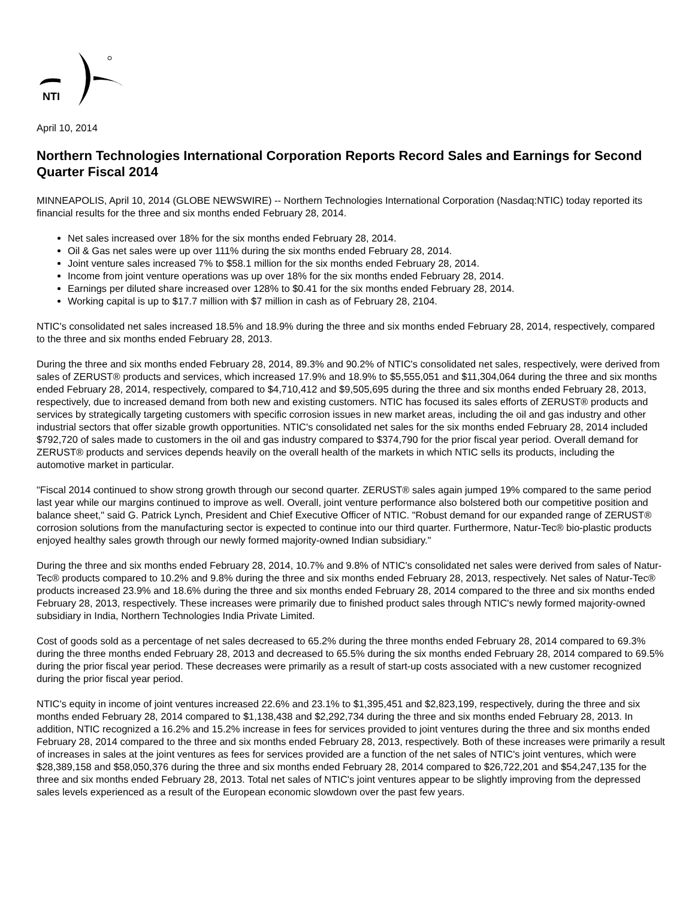NTI
April 10, 2014
Northern Technologies International Corporation Reports Record Sales and Earnings for Second Quarter Fiscal 2014
MINNEAPOLIS, April 10, 2014 (GLOBE NEWSWIRE) -- Northern Technologies International Corporation (Nasdaq:NTIC) today reported its financial results for the three and six months ended February 28, 2014.
Net sales increased over 18% for the six months ended February 28, 2014.
Oil & Gas net sales were up over 111% during the six months ended February 28, 2014.
Joint venture sales increased 7% to $58.1 million for the six months ended February 28, 2014.
Income from joint venture operations was up over 18% for the six months ended February 28, 2014.
Earnings per diluted share increased over 128% to $0.41 for the six months ended February 28, 2014.
Working capital is up to $17.7 million with $7 million in cash as of February 28, 2104.
NTIC's consolidated net sales increased 18.5% and 18.9% during the three and six months ended February 28, 2014, respectively, compared to the three and six months ended February 28, 2013.
During the three and six months ended February 28, 2014, 89.3% and 90.2% of NTIC's consolidated net sales, respectively, were derived from sales of ZERUST® products and services, which increased 17.9% and 18.9% to $5,555,051 and $11,304,064 during the three and six months ended February 28, 2014, respectively, compared to $4,710,412 and $9,505,695 during the three and six months ended February 28, 2013, respectively, due to increased demand from both new and existing customers. NTIC has focused its sales efforts of ZERUST® products and services by strategically targeting customers with specific corrosion issues in new market areas, including the oil and gas industry and other industrial sectors that offer sizable growth opportunities. NTIC's consolidated net sales for the six months ended February 28, 2014 included $792,720 of sales made to customers in the oil and gas industry compared to $374,790 for the prior fiscal year period. Overall demand for ZERUST® products and services depends heavily on the overall health of the markets in which NTIC sells its products, including the automotive market in particular.
"Fiscal 2014 continued to show strong growth through our second quarter. ZERUST® sales again jumped 19% compared to the same period last year while our margins continued to improve as well. Overall, joint venture performance also bolstered both our competitive position and balance sheet," said G. Patrick Lynch, President and Chief Executive Officer of NTIC. "Robust demand for our expanded range of ZERUST® corrosion solutions from the manufacturing sector is expected to continue into our third quarter. Furthermore, Natur-Tec® bio-plastic products enjoyed healthy sales growth through our newly formed majority-owned Indian subsidiary."
During the three and six months ended February 28, 2014, 10.7% and 9.8% of NTIC's consolidated net sales were derived from sales of Natur-Tec® products compared to 10.2% and 9.8% during the three and six months ended February 28, 2013, respectively. Net sales of Natur-Tec® products increased 23.9% and 18.6% during the three and six months ended February 28, 2014 compared to the three and six months ended February 28, 2013, respectively. These increases were primarily due to finished product sales through NTIC's newly formed majority-owned subsidiary in India, Northern Technologies India Private Limited.
Cost of goods sold as a percentage of net sales decreased to 65.2% during the three months ended February 28, 2014 compared to 69.3% during the three months ended February 28, 2013 and decreased to 65.5% during the six months ended February 28, 2014 compared to 69.5% during the prior fiscal year period. These decreases were primarily as a result of start-up costs associated with a new customer recognized during the prior fiscal year period.
NTIC's equity in income of joint ventures increased 22.6% and 23.1% to $1,395,451 and $2,823,199, respectively, during the three and six months ended February 28, 2014 compared to $1,138,438 and $2,292,734 during the three and six months ended February 28, 2013. In addition, NTIC recognized a 16.2% and 15.2% increase in fees for services provided to joint ventures during the three and six months ended February 28, 2014 compared to the three and six months ended February 28, 2013, respectively. Both of these increases were primarily a result of increases in sales at the joint ventures as fees for services provided are a function of the net sales of NTIC's joint ventures, which were $28,389,158 and $58,050,376 during the three and six months ended February 28, 2014 compared to $26,722,201 and $54,247,135 for the three and six months ended February 28, 2013. Total net sales of NTIC's joint ventures appear to be slightly improving from the depressed sales levels experienced as a result of the European economic slowdown over the past few years.